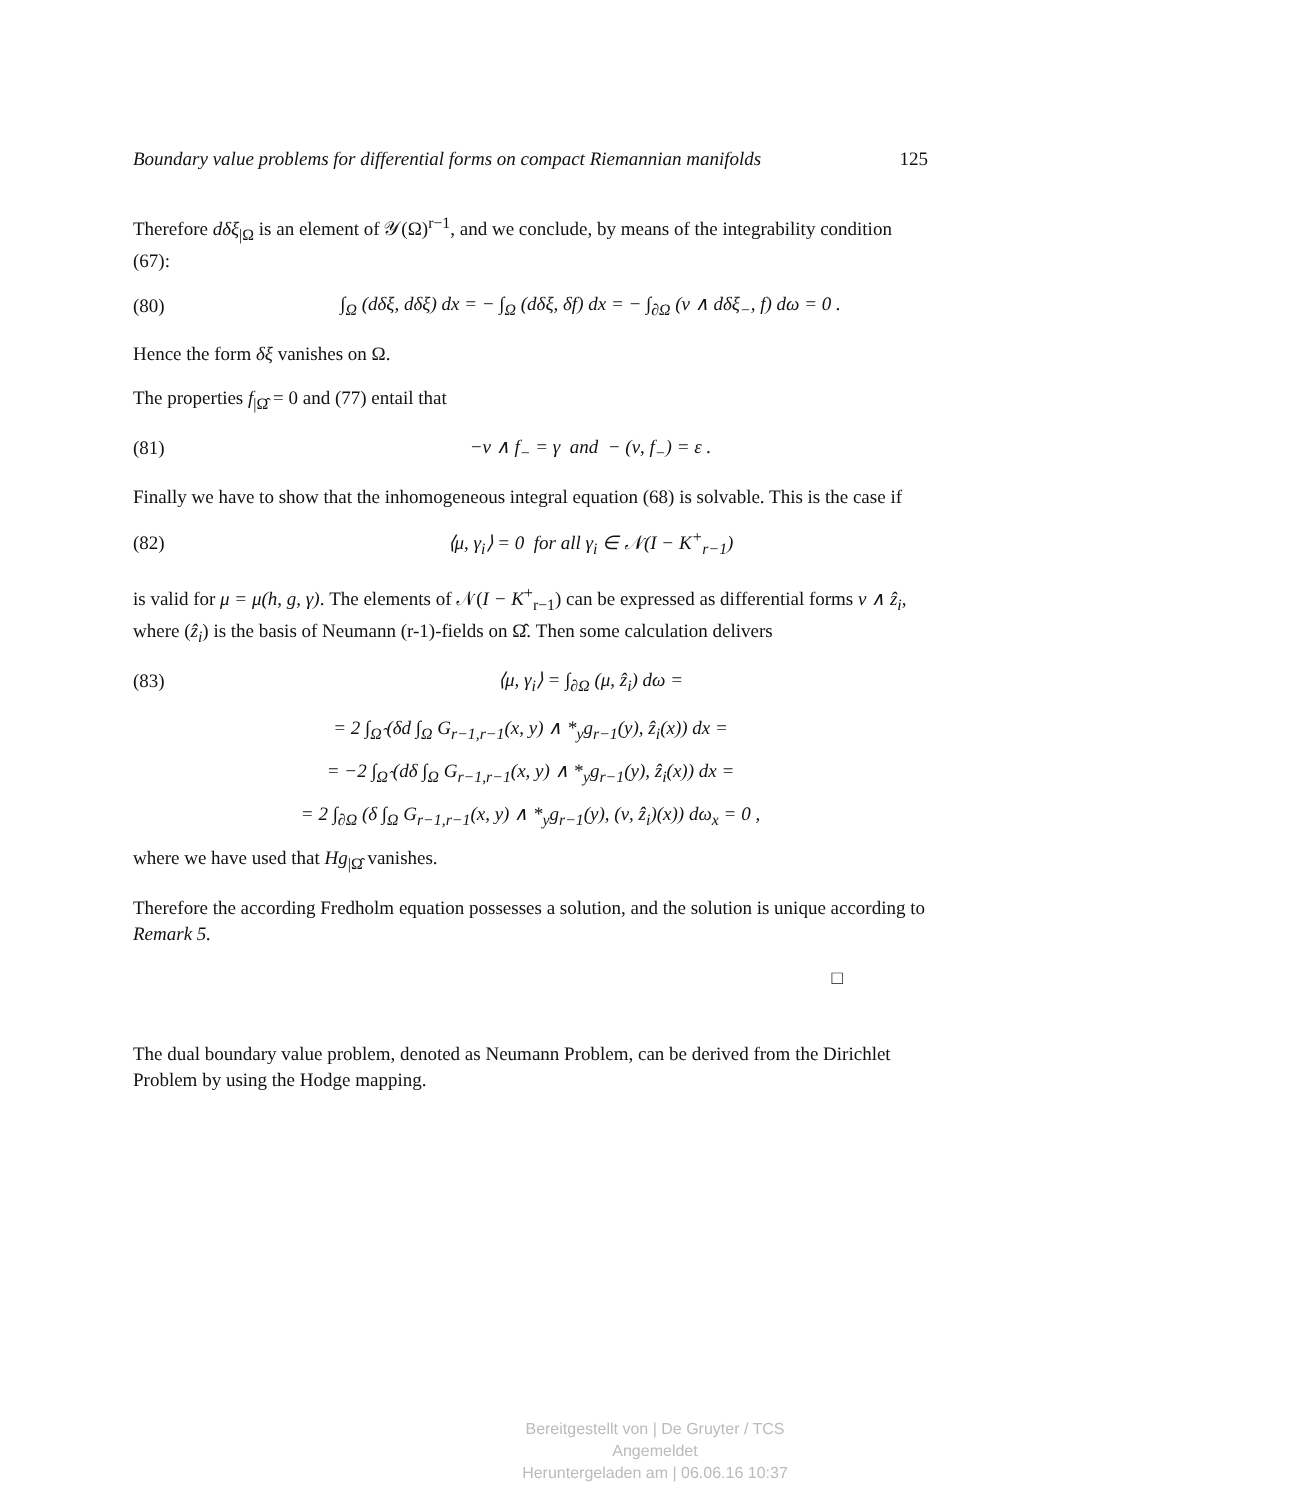Boundary value problems for differential forms on compact Riemannian manifolds 125
Therefore dδξ<sub>|Ω</sub> is an element of 𝒴(Ω)<sup>r−1</sup>, and we conclude, by means of the integrability condition (67):
(80) ∫<sub>Ω</sub> (dδξ, dδξ) dx = − ∫<sub>Ω</sub> (dδξ, δf) dx = − ∫<sub>∂Ω</sub> (ν ∧ dδξ<sub>−</sub>, f) dω = 0 .
Hence the form δξ vanishes on Ω.
The properties f<sub>|Ω̂</sub> = 0 and (77) entail that
(81) −ν ∧ f<sub>−</sub> = γ and − (ν, f<sub>−</sub>) = ε .
Finally we have to show that the inhomogeneous integral equation (68) is solvable. This is the case if
(82) ⟨μ, γ<sub>i</sub>⟩ = 0 for all γ<sub>i</sub> ∈ 𝒩(I − K<sup>+</sup><sub>r−1</sub>)
is valid for μ = μ(h, g, γ). The elements of 𝒩(I − K<sup>+</sup><sub>r−1</sub>) can be expressed as differential forms ν ∧ ẑ<sub>i</sub>, where (ẑ<sub>i</sub>) is the basis of Neumann (r-1)-fields on Ω̂. Then some calculation delivers
(83) ⟨μ, γ<sub>i</sub>⟩ = ∫<sub>∂Ω</sub> (μ, ẑ<sub>i</sub>) dω =
= 2 ∫<sub>Ω̂</sub> (δd ∫<sub>Ω</sub> G<sub>r−1,r−1</sub>(x, y) ∧ *<sub>y</sub>g<sub>r−1</sub>(y), ẑ<sub>i</sub>(x)) dx =
= −2 ∫<sub>Ω̂</sub> (dδ ∫<sub>Ω</sub> G<sub>r−1,r−1</sub>(x, y) ∧ *<sub>y</sub>g<sub>r−1</sub>(y), ẑ<sub>i</sub>(x)) dx =
= 2 ∫<sub>∂Ω</sub> (δ ∫<sub>Ω</sub> G<sub>r−1,r−1</sub>(x, y) ∧ *<sub>y</sub>g<sub>r−1</sub>(y), (ν, ẑ<sub>i</sub>)(x)) dω<sub>x</sub> = 0 ,
where we have used that Hg<sub>|Ω̂</sub> vanishes.
Therefore the according Fredholm equation possesses a solution, and the solution is unique according to Remark 5.
□
The dual boundary value problem, denoted as Neumann Problem, can be derived from the Dirichlet Problem by using the Hodge mapping.
Bereitgestellt von | De Gruyter / TCS
Angemeldet
Heruntergeladen am | 06.06.16 10:37